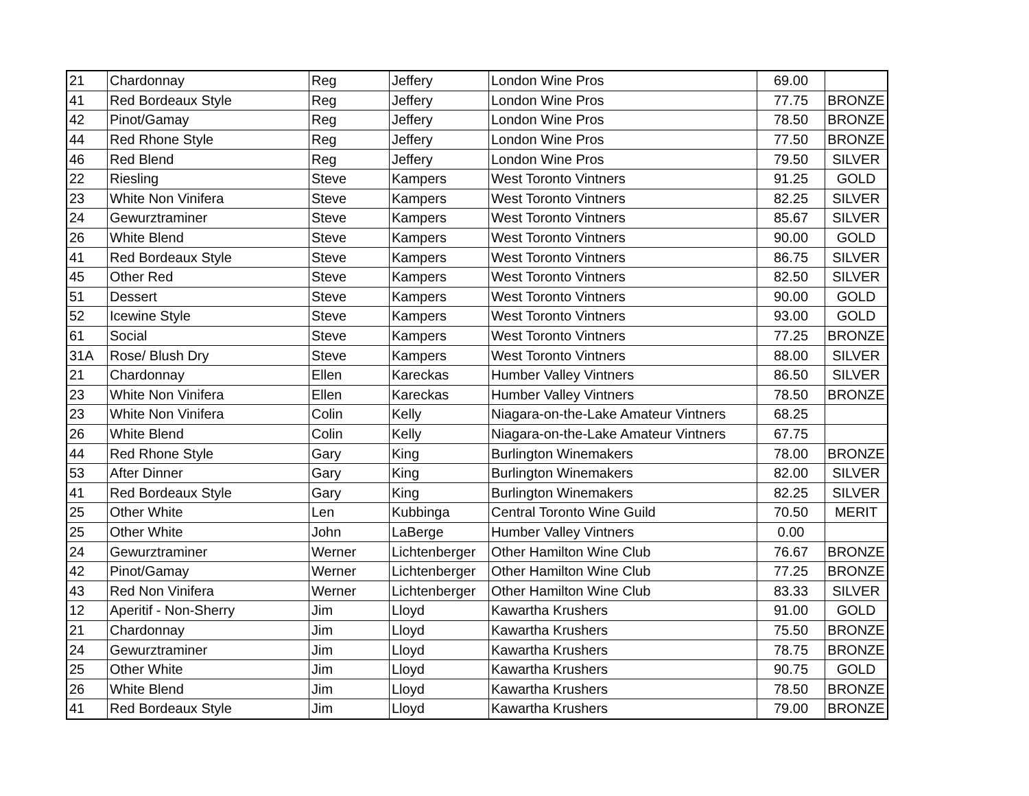| 21 | Chardonnay | Reg | Jeffery | London Wine Pros | 69.00 | |
| 41 | Red Bordeaux Style | Reg | Jeffery | London Wine Pros | 77.75 | BRONZE |
| 42 | Pinot/Gamay | Reg | Jeffery | London Wine Pros | 78.50 | BRONZE |
| 44 | Red Rhone Style | Reg | Jeffery | London Wine Pros | 77.50 | BRONZE |
| 46 | Red Blend | Reg | Jeffery | London Wine Pros | 79.50 | SILVER |
| 22 | Riesling | Steve | Kampers | West Toronto Vintners | 91.25 | GOLD |
| 23 | White Non Vinifera | Steve | Kampers | West Toronto Vintners | 82.25 | SILVER |
| 24 | Gewurztraminer | Steve | Kampers | West Toronto Vintners | 85.67 | SILVER |
| 26 | White Blend | Steve | Kampers | West Toronto Vintners | 90.00 | GOLD |
| 41 | Red Bordeaux Style | Steve | Kampers | West Toronto Vintners | 86.75 | SILVER |
| 45 | Other Red | Steve | Kampers | West Toronto Vintners | 82.50 | SILVER |
| 51 | Dessert | Steve | Kampers | West Toronto Vintners | 90.00 | GOLD |
| 52 | Icewine Style | Steve | Kampers | West Toronto Vintners | 93.00 | GOLD |
| 61 | Social | Steve | Kampers | West Toronto Vintners | 77.25 | BRONZE |
| 31A | Rose/ Blush Dry | Steve | Kampers | West Toronto Vintners | 88.00 | SILVER |
| 21 | Chardonnay | Ellen | Kareckas | Humber Valley Vintners | 86.50 | SILVER |
| 23 | White Non Vinifera | Ellen | Kareckas | Humber Valley Vintners | 78.50 | BRONZE |
| 23 | White Non Vinifera | Colin | Kelly | Niagara-on-the-Lake Amateur Vintners | 68.25 | |
| 26 | White Blend | Colin | Kelly | Niagara-on-the-Lake Amateur Vintners | 67.75 | |
| 44 | Red Rhone Style | Gary | King | Burlington Winemakers | 78.00 | BRONZE |
| 53 | After Dinner | Gary | King | Burlington Winemakers | 82.00 | SILVER |
| 41 | Red Bordeaux Style | Gary | King | Burlington Winemakers | 82.25 | SILVER |
| 25 | Other White | Len | Kubbinga | Central Toronto Wine Guild | 70.50 | MERIT |
| 25 | Other White | John | LaBerge | Humber Valley Vintners | 0.00 | |
| 24 | Gewurztraminer | Werner | Lichtenberger | Other Hamilton Wine Club | 76.67 | BRONZE |
| 42 | Pinot/Gamay | Werner | Lichtenberger | Other Hamilton Wine Club | 77.25 | BRONZE |
| 43 | Red Non Vinifera | Werner | Lichtenberger | Other Hamilton Wine Club | 83.33 | SILVER |
| 12 | Aperitif - Non-Sherry | Jim | Lloyd | Kawartha Krushers | 91.00 | GOLD |
| 21 | Chardonnay | Jim | Lloyd | Kawartha Krushers | 75.50 | BRONZE |
| 24 | Gewurztraminer | Jim | Lloyd | Kawartha Krushers | 78.75 | BRONZE |
| 25 | Other White | Jim | Lloyd | Kawartha Krushers | 90.75 | GOLD |
| 26 | White Blend | Jim | Lloyd | Kawartha Krushers | 78.50 | BRONZE |
| 41 | Red Bordeaux Style | Jim | Lloyd | Kawartha Krushers | 79.00 | BRONZE |